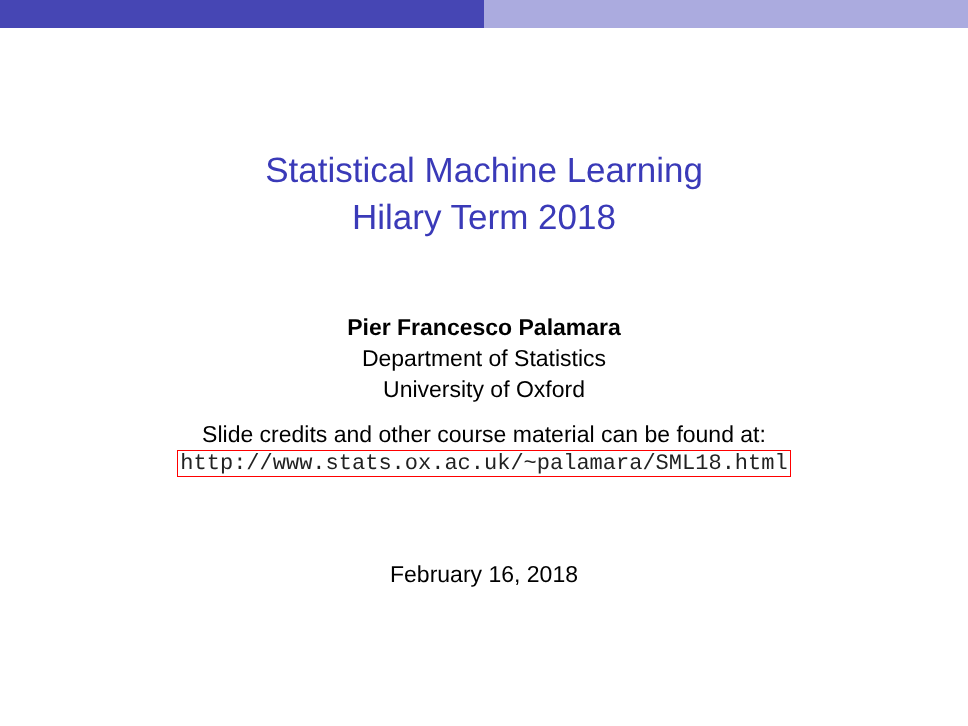Statistical Machine Learning
Hilary Term 2018
Pier Francesco Palamara
Department of Statistics
University of Oxford
Slide credits and other course material can be found at:
http://www.stats.ox.ac.uk/~palamara/SML18.html
February 16, 2018